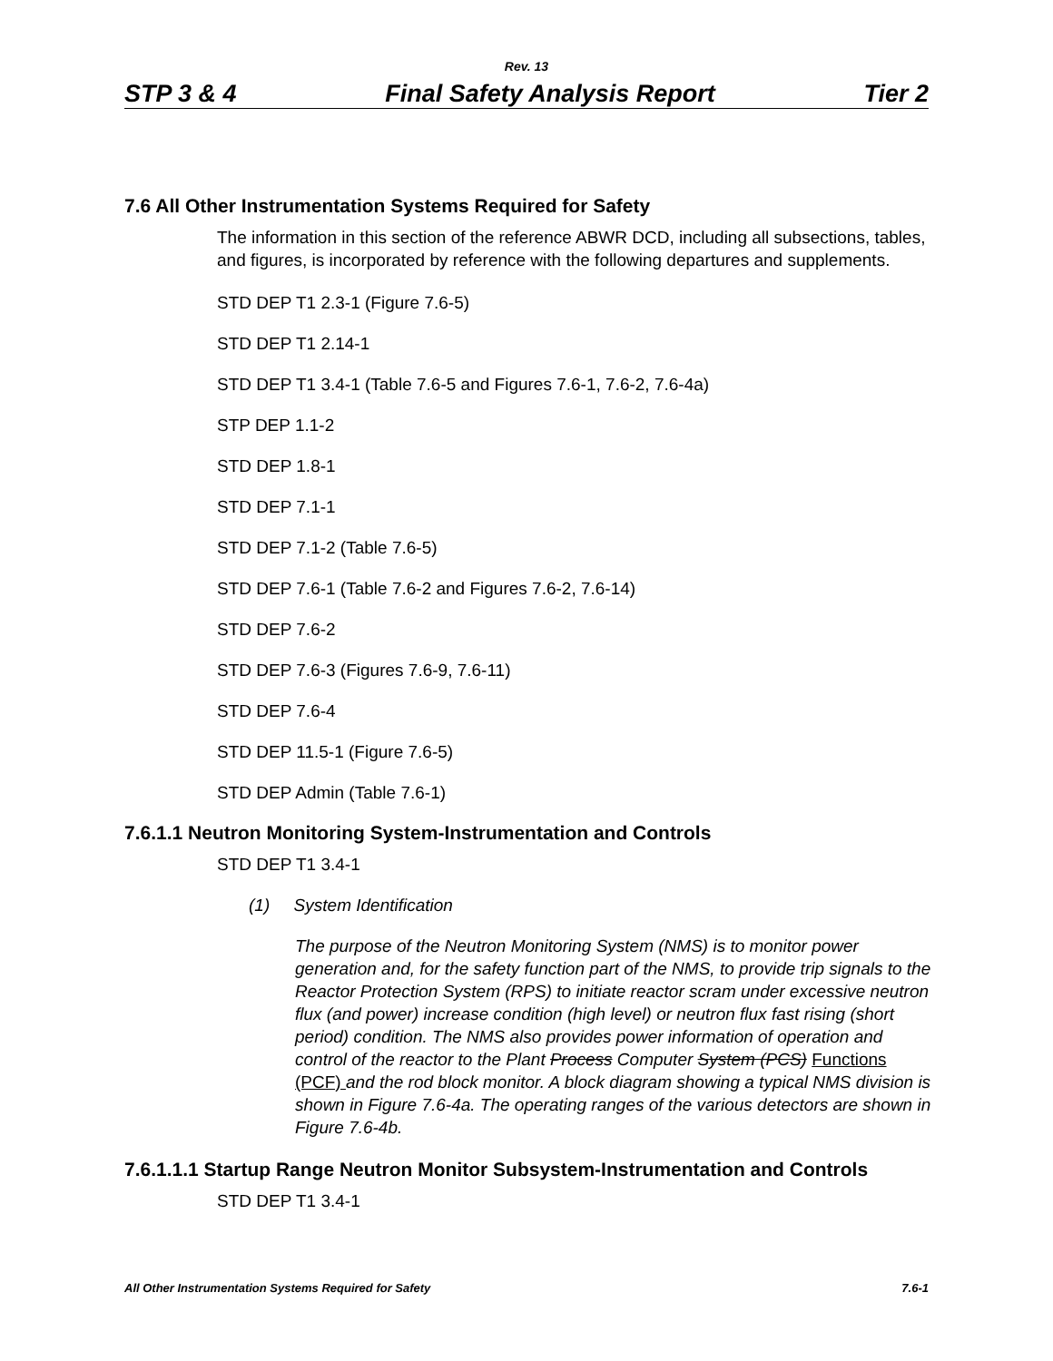Rev. 13
STP 3 & 4 Final Safety Analysis Report Tier 2
7.6 All Other Instrumentation Systems Required for Safety
The information in this section of the reference ABWR DCD, including all subsections, tables, and figures, is incorporated by reference with the following departures and supplements.
STD DEP T1 2.3-1 (Figure 7.6-5)
STD DEP T1 2.14-1
STD DEP T1 3.4-1 (Table 7.6-5 and Figures 7.6-1, 7.6-2, 7.6-4a)
STP DEP 1.1-2
STD DEP 1.8-1
STD DEP 7.1-1
STD DEP 7.1-2 (Table 7.6-5)
STD DEP 7.6-1 (Table 7.6-2 and Figures 7.6-2, 7.6-14)
STD DEP 7.6-2
STD DEP 7.6-3 (Figures 7.6-9, 7.6-11)
STD DEP 7.6-4
STD DEP 11.5-1 (Figure 7.6-5)
STD DEP Admin (Table 7.6-1)
7.6.1.1 Neutron Monitoring System-Instrumentation and Controls
STD DEP T1 3.4-1
(1) System Identification
The purpose of the Neutron Monitoring System (NMS) is to monitor power generation and, for the safety function part of the NMS, to provide trip signals to the Reactor Protection System (RPS) to initiate reactor scram under excessive neutron flux (and power) increase condition (high level) or neutron flux fast rising (short period) condition. The NMS also provides power information of operation and control of the reactor to the Plant Process Computer System (PCS) Functions (PCF) and the rod block monitor. A block diagram showing a typical NMS division is shown in Figure 7.6-4a. The operating ranges of the various detectors are shown in Figure 7.6-4b.
7.6.1.1.1 Startup Range Neutron Monitor Subsystem-Instrumentation and Controls
STD DEP T1 3.4-1
All Other Instrumentation Systems Required for Safety 7.6-1